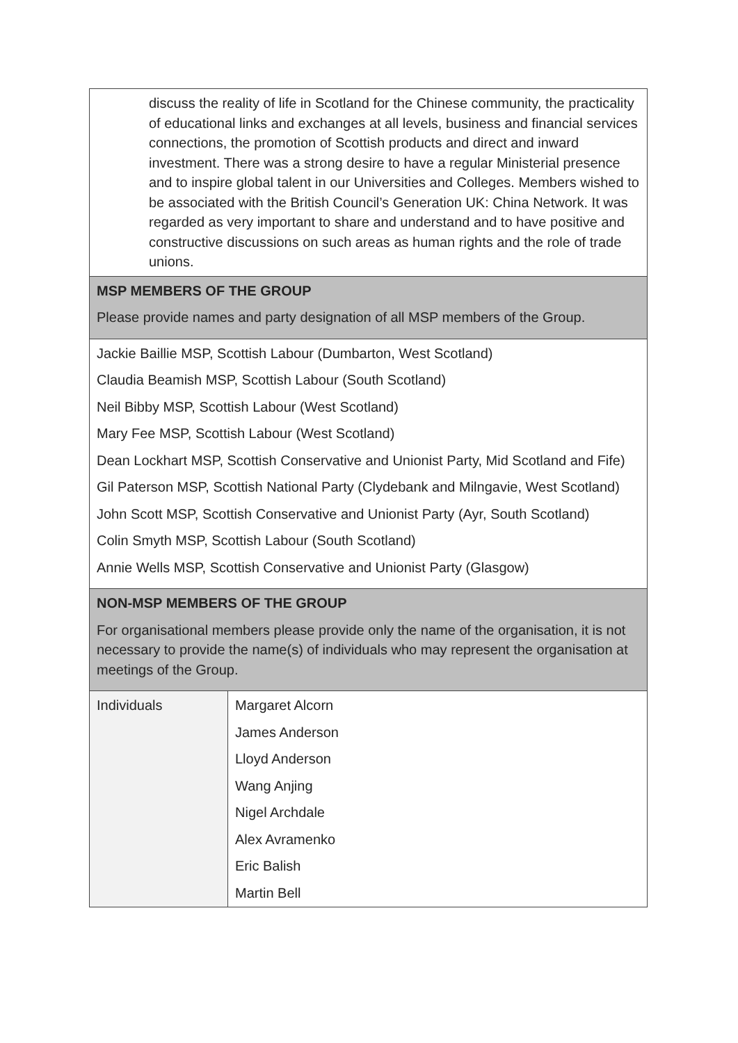| discuss the reality of life in Scotland for the Chinese community, the practicality of educational links and exchanges at all levels, business and financial services connections, the promotion of Scottish products and direct and inward investment. There was a strong desire to have a regular Ministerial presence and to inspire global talent in our Universities and Colleges. Members wished to be associated with the British Council’s Generation UK: China Network. It was regarded as very important to share and understand and to have positive and constructive discussions on such areas as human rights and the role of trade unions. | |
| MSP MEMBERS OF THE GROUP Please provide names and party designation of all MSP members of the Group. | |
| Jackie Baillie MSP, Scottish Labour (Dumbarton, West Scotland) Claudia Beamish MSP, Scottish Labour (South Scotland) Neil Bibby MSP, Scottish Labour (West Scotland) Mary Fee MSP, Scottish Labour (West Scotland) Dean Lockhart MSP, Scottish Conservative and Unionist Party, Mid Scotland and Fife) Gil Paterson MSP, Scottish National Party (Clydebank and Milngavie, West Scotland) John Scott MSP, Scottish Conservative and Unionist Party (Ayr, South Scotland) Colin Smyth MSP, Scottish Labour (South Scotland) Annie Wells MSP, Scottish Conservative and Unionist Party (Glasgow) | |
| NON-MSP MEMBERS OF THE GROUP For organisational members please provide only the name of the organisation, it is not necessary to provide the name(s) of individuals who may represent the organisation at meetings of the Group. | |
| Individuals | Margaret Alcorn James Anderson Lloyd Anderson Wang Anjing Nigel Archdale Alex Avramenko Eric Balish Martin Bell |